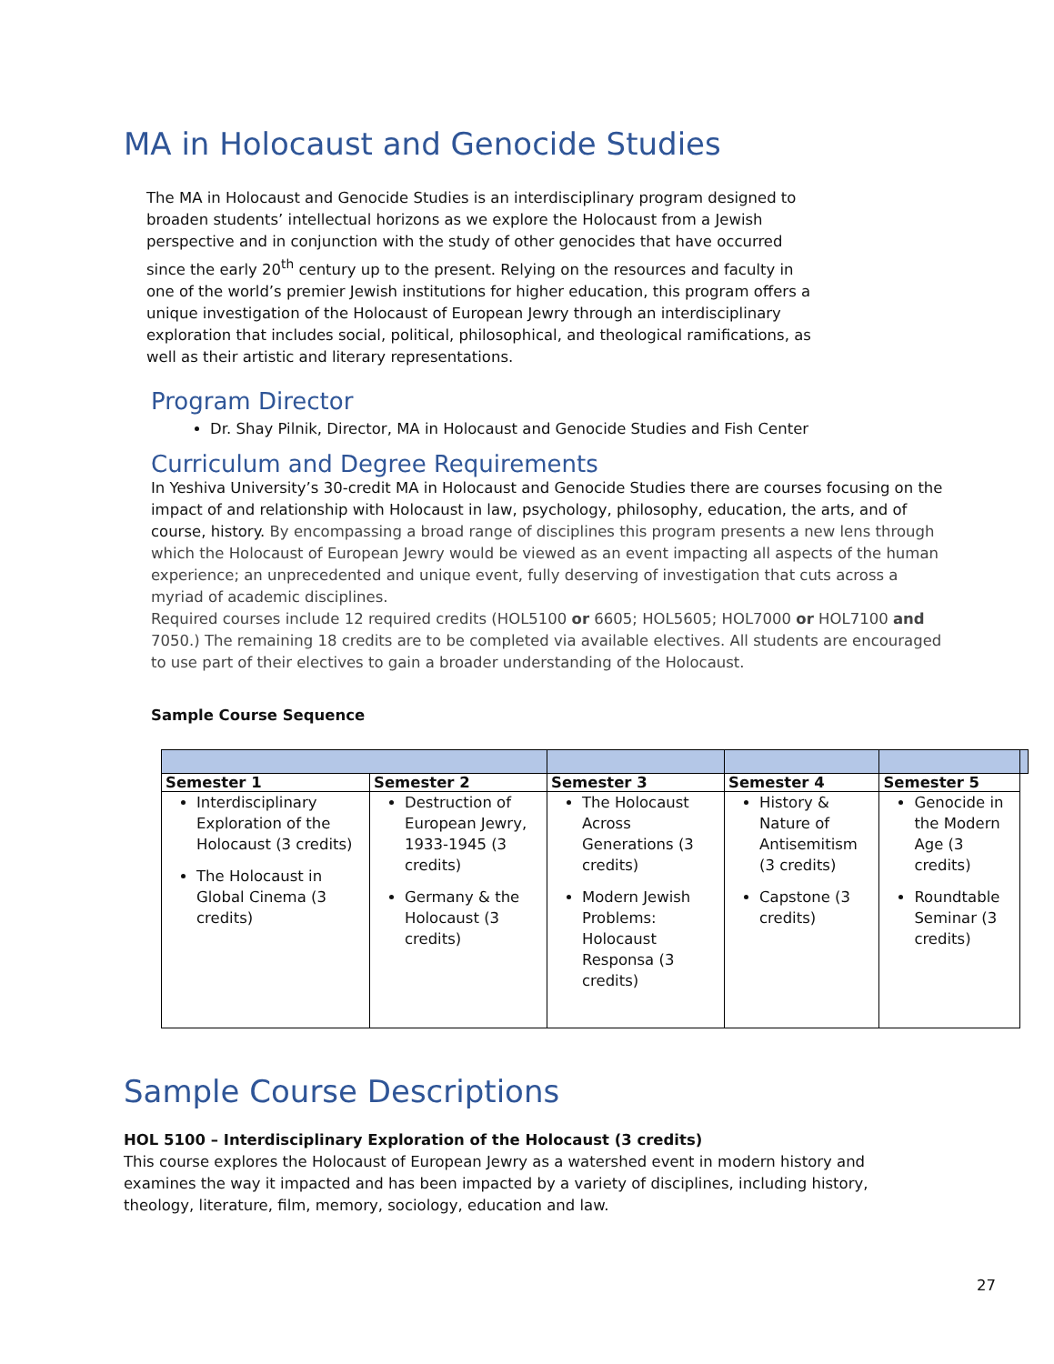MA in Holocaust and Genocide Studies
The MA in Holocaust and Genocide Studies is an interdisciplinary program designed to broaden students’ intellectual horizons as we explore the Holocaust from a Jewish perspective and in conjunction with the study of other genocides that have occurred since the early 20<sup>th</sup> century up to the present. Relying on the resources and faculty in one of the world’s premier Jewish institutions for higher education, this program offers a unique investigation of the Holocaust of European Jewry through an interdisciplinary exploration that includes social, political, philosophical, and theological ramifications, as well as their artistic and literary representations.
Program Director
Dr. Shay Pilnik, Director, MA in Holocaust and Genocide Studies and Fish Center
Curriculum and Degree Requirements
In Yeshiva University’s 30-credit MA in Holocaust and Genocide Studies there are courses focusing on the impact of and relationship with Holocaust in law, psychology, philosophy, education, the arts, and of course, history. By encompassing a broad range of disciplines this program presents a new lens through which the Holocaust of European Jewry would be viewed as an event impacting all aspects of the human experience; an unprecedented and unique event, fully deserving of investigation that cuts across a myriad of academic disciplines.
Required courses include 12 required credits (HOL5100 or 6605; HOL5605; HOL7000 or HOL7100 and 7050.) The remaining 18 credits are to be completed via available electives. All students are encouraged to use part of their electives to gain a broader understanding of the Holocaust.
Sample Course Sequence
| Semester 1 | Semester 2 | Semester 3 | Semester 4 | Semester 5 | |
| Interdisciplinary Exploration of the Holocaust (3 credits) The Holocaust in Global Cinema (3 credits) | Destruction of European Jewry, 1933-1945 (3 credits) Germany & the Holocaust (3 credits) | The Holocaust Across Generations (3 credits) Modern Jewish Problems: Holocaust Responsa (3 credits) | History & Nature of Antisemitism (3 credits) Capstone (3 credits) | Genocide in the Modern Age (3 credits) Roundtable Seminar (3 credits) | |
Sample Course Descriptions
HOL 5100 – Interdisciplinary Exploration of the Holocaust (3 credits)
This course explores the Holocaust of European Jewry as a watershed event in modern history and examines the way it impacted and has been impacted by a variety of disciplines, including history, theology, literature, film, memory, sociology, education and law.
27